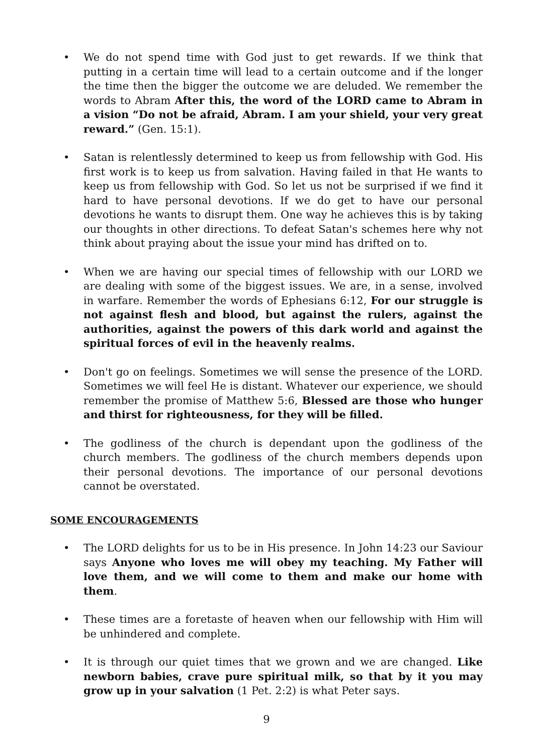• We do not spend time with God just to get rewards. If we think that putting in a certain time will lead to a certain outcome and if the longer the time then the bigger the outcome we are deluded. We remember the words to Abram After this, the word of the LORD came to Abram in a vision “Do not be afraid, Abram. I am your shield, your very great reward.” (Gen. 15:1).
• Satan is relentlessly determined to keep us from fellowship with God. His first work is to keep us from salvation. Having failed in that He wants to keep us from fellowship with God. So let us not be surprised if we find it hard to have personal devotions. If we do get to have our personal devotions he wants to disrupt them. One way he achieves this is by taking our thoughts in other directions. To defeat Satan's schemes here why not think about praying about the issue your mind has drifted on to.
• When we are having our special times of fellowship with our LORD we are dealing with some of the biggest issues. We are, in a sense, involved in warfare. Remember the words of Ephesians 6:12, For our struggle is not against flesh and blood, but against the rulers, against the authorities, against the powers of this dark world and against the spiritual forces of evil in the heavenly realms.
• Don't go on feelings. Sometimes we will sense the presence of the LORD. Sometimes we will feel He is distant. Whatever our experience, we should remember the promise of Matthew 5:6, Blessed are those who hunger and thirst for righteousness, for they will be filled.
• The godliness of the church is dependant upon the godliness of the church members. The godliness of the church members depends upon their personal devotions. The importance of our personal devotions cannot be overstated.
SOME ENCOURAGEMENTS
• The LORD delights for us to be in His presence. In John 14:23 our Saviour says Anyone who loves me will obey my teaching. My Father will love them, and we will come to them and make our home with them.
• These times are a foretaste of heaven when our fellowship with Him will be unhindered and complete.
• It is through our quiet times that we grown and we are changed. Like newborn babies, crave pure spiritual milk, so that by it you may grow up in your salvation (1 Pet. 2:2) is what Peter says.
9